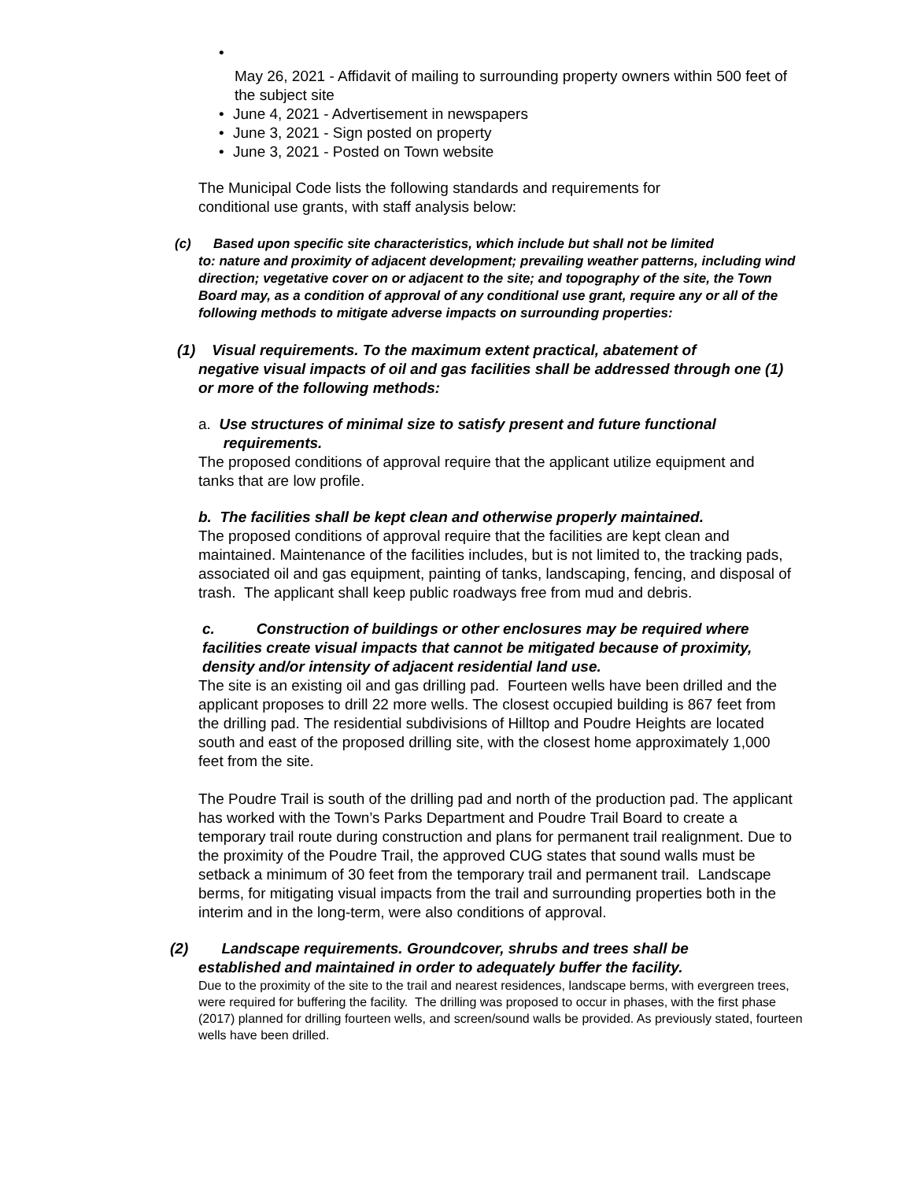•
May 26, 2021 - Affidavit of mailing to surrounding property owners within 500 feet of the subject site
• June 4, 2021 - Advertisement in newspapers
• June 3, 2021 - Sign posted on property
• June 3, 2021 - Posted on Town website
The Municipal Code lists the following standards and requirements for conditional use grants, with staff analysis below:
(c) Based upon specific site characteristics, which include but shall not be limited
to: nature and proximity of adjacent development; prevailing weather patterns, including wind direction; vegetative cover on or adjacent to the site; and topography of the site, the Town Board may, as a condition of approval of any conditional use grant, require any or all of the following methods to mitigate adverse impacts on surrounding properties:
(1) Visual requirements. To the maximum extent practical, abatement of
negative visual impacts of oil and gas facilities shall be addressed through one (1) or more of the following methods:
a. Use structures of minimal size to satisfy present and future functional
requirements.
The proposed conditions of approval require that the applicant utilize equipment and tanks that are low profile.
b. The facilities shall be kept clean and otherwise properly maintained.
The proposed conditions of approval require that the facilities are kept clean and maintained. Maintenance of the facilities includes, but is not limited to, the tracking pads, associated oil and gas equipment, painting of tanks, landscaping, fencing, and disposal of trash. The applicant shall keep public roadways free from mud and debris.
c. Construction of buildings or other enclosures may be required where facilities create visual impacts that cannot be mitigated because of proximity, density and/or intensity of adjacent residential land use.
The site is an existing oil and gas drilling pad. Fourteen wells have been drilled and the applicant proposes to drill 22 more wells. The closest occupied building is 867 feet from the drilling pad. The residential subdivisions of Hilltop and Poudre Heights are located south and east of the proposed drilling site, with the closest home approximately 1,000 feet from the site.
The Poudre Trail is south of the drilling pad and north of the production pad. The applicant has worked with the Town’s Parks Department and Poudre Trail Board to create a temporary trail route during construction and plans for permanent trail realignment. Due to the proximity of the Poudre Trail, the approved CUG states that sound walls must be setback a minimum of 30 feet from the temporary trail and permanent trail. Landscape berms, for mitigating visual impacts from the trail and surrounding properties both in the interim and in the long-term, were also conditions of approval.
(2) Landscape requirements. Groundcover, shrubs and trees shall be
established and maintained in order to adequately buffer the facility.
Due to the proximity of the site to the trail and nearest residences, landscape berms, with evergreen trees, were required for buffering the facility. The drilling was proposed to occur in phases, with the first phase (2017) planned for drilling fourteen wells, and screen/sound walls be provided. As previously stated, fourteen wells have been drilled.